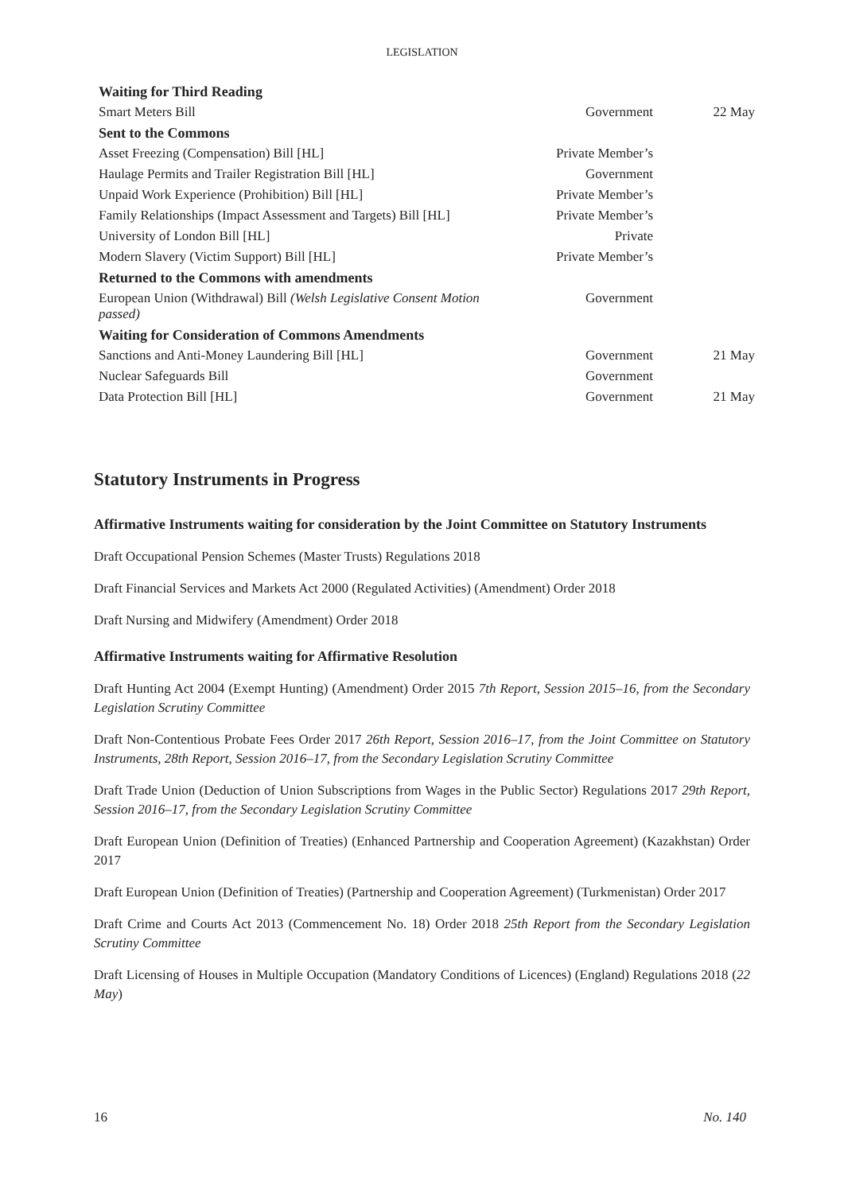LEGISLATION
| Waiting for Third Reading | | |
| Smart Meters Bill | Government | 22 May |
| Sent to the Commons | | |
| Asset Freezing (Compensation) Bill [HL] | Private Member’s | |
| Haulage Permits and Trailer Registration Bill [HL] | Government | |
| Unpaid Work Experience (Prohibition) Bill [HL] | Private Member’s | |
| Family Relationships (Impact Assessment and Targets) Bill [HL] | Private Member’s | |
| University of London Bill [HL] | Private | |
| Modern Slavery (Victim Support) Bill [HL] | Private Member’s | |
| Returned to the Commons with amendments | | |
| European Union (Withdrawal) Bill (Welsh Legislative Consent Motion passed) | Government | |
| Waiting for Consideration of Commons Amendments | | |
| Sanctions and Anti-Money Laundering Bill [HL] | Government | 21 May |
| Nuclear Safeguards Bill | Government | |
| Data Protection Bill [HL] | Government | 21 May |
Statutory Instruments in Progress
Affirmative Instruments waiting for consideration by the Joint Committee on Statutory Instruments
Draft Occupational Pension Schemes (Master Trusts) Regulations 2018
Draft Financial Services and Markets Act 2000 (Regulated Activities) (Amendment) Order 2018
Draft Nursing and Midwifery (Amendment) Order 2018
Affirmative Instruments waiting for Affirmative Resolution
Draft Hunting Act 2004 (Exempt Hunting) (Amendment) Order 2015 7th Report, Session 2015–16, from the Secondary Legislation Scrutiny Committee
Draft Non-Contentious Probate Fees Order 2017 26th Report, Session 2016–17, from the Joint Committee on Statutory Instruments, 28th Report, Session 2016–17, from the Secondary Legislation Scrutiny Committee
Draft Trade Union (Deduction of Union Subscriptions from Wages in the Public Sector) Regulations 2017 29th Report, Session 2016–17, from the Secondary Legislation Scrutiny Committee
Draft European Union (Definition of Treaties) (Enhanced Partnership and Cooperation Agreement) (Kazakhstan) Order 2017
Draft European Union (Definition of Treaties) (Partnership and Cooperation Agreement) (Turkmenistan) Order 2017
Draft Crime and Courts Act 2013 (Commencement No. 18) Order 2018 25th Report from the Secondary Legislation Scrutiny Committee
Draft Licensing of Houses in Multiple Occupation (Mandatory Conditions of Licences) (England) Regulations 2018 (22 May)
16 No. 140